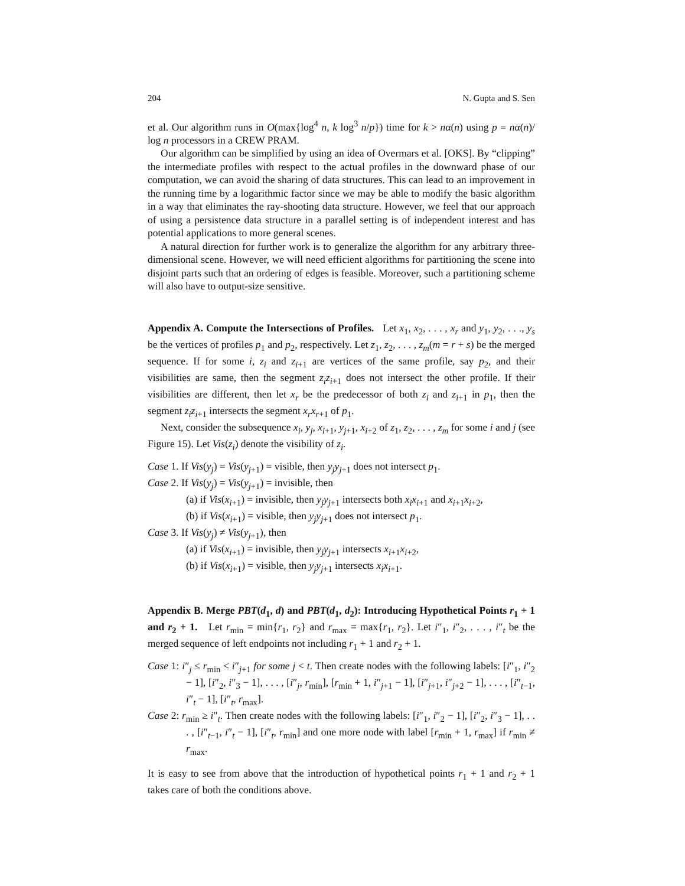204 N. Gupta and S. Sen
et al. Our algorithm runs in O(max{log<sup>4</sup> n, k log<sup>3</sup> n/p}) time for k > nα(n) using p = nα(n)/ log n processors in a CREW PRAM.
Our algorithm can be simplified by using an idea of Overmars et al. [OKS]. By “clipping” the intermediate profiles with respect to the actual profiles in the downward phase of our computation, we can avoid the sharing of data structures. This can lead to an improvement in the running time by a logarithmic factor since we may be able to modify the basic algorithm in a way that eliminates the ray-shooting data structure. However, we feel that our approach of using a persistence data structure in a parallel setting is of independent interest and has potential applications to more general scenes.
A natural direction for further work is to generalize the algorithm for any arbitrary three-dimensional scene. However, we will need efficient algorithms for partitioning the scene into disjoint parts such that an ordering of edges is feasible. Moreover, such a partitioning scheme will also have to output-size sensitive.
Appendix A. Compute the Intersections of Profiles. Let x<sub>1</sub>, x<sub>2</sub>, . . . , x<sub>r</sub> and y<sub>1</sub>, y<sub>2</sub>, . . ., y<sub>s</sub> be the vertices of profiles p<sub>1</sub> and p<sub>2</sub>, respectively. Let z<sub>1</sub>, z<sub>2</sub>, . . . , z<sub>m</sub>(m = r + s) be the merged sequence. If for some i, z<sub>i</sub> and z<sub>i+1</sub> are vertices of the same profile, say p<sub>2</sub>, and their visibilities are same, then the segment z<sub>i</sub>z<sub>i+1</sub> does not intersect the other profile. If their visibilities are different, then let x<sub>r</sub> be the predecessor of both z<sub>i</sub> and z<sub>i+1</sub> in p<sub>1</sub>, then the segment z<sub>i</sub>z<sub>i+1</sub> intersects the segment x<sub>r</sub>x<sub>r+1</sub> of p<sub>1</sub>.
Next, consider the subsequence x<sub>i</sub>, y<sub>j</sub>, x<sub>i+1</sub>, y<sub>j+1</sub>, x<sub>i+2</sub> of z<sub>1</sub>, z<sub>2</sub>, . . . , z<sub>m</sub> for some i and j (see Figure 15). Let Vis(z<sub>i</sub>) denote the visibility of z<sub>i</sub>.
Case 1. If Vis(y<sub>j</sub>) = Vis(y<sub>j+1</sub>) = visible, then y<sub>j</sub>y<sub>j+1</sub> does not intersect p<sub>1</sub>.
Case 2. If Vis(y<sub>j</sub>) = Vis(y<sub>j+1</sub>) = invisible, then
(a) if Vis(x<sub>i+1</sub>) = invisible, then y<sub>j</sub>y<sub>j+1</sub> intersects both x<sub>i</sub>x<sub>i+1</sub> and x<sub>i+1</sub>x<sub>i+2</sub>,
(b) if Vis(x<sub>i+1</sub>) = visible, then y<sub>j</sub>y<sub>j+1</sub> does not intersect p<sub>1</sub>.
Case 3. If Vis(y<sub>j</sub>) ≠ Vis(y<sub>j+1</sub>), then
(a) if Vis(x<sub>i+1</sub>) = invisible, then y<sub>j</sub>y<sub>j+1</sub> intersects x<sub>i+1</sub>x<sub>i+2</sub>,
(b) if Vis(x<sub>i+1</sub>) = visible, then y<sub>j</sub>y<sub>j+1</sub> intersects x<sub>i</sub>x<sub>i+1</sub>.
Appendix B. Merge PBT(d<sub>1</sub>, d) and PBT(d<sub>1</sub>, d<sub>2</sub>): Introducing Hypothetical Points r<sub>1</sub> + 1 and r<sub>2</sub> + 1. Let r<sub>min</sub> = min{r<sub>1</sub>, r<sub>2</sub>} and r<sub>max</sub> = max{r<sub>1</sub>, r<sub>2</sub>}. Let i″<sub>1</sub>, i″<sub>2</sub>, . . . , i″<sub>t</sub> be the merged sequence of left endpoints not including r<sub>1</sub> + 1 and r<sub>2</sub> + 1.
Case 1: i″<sub>j</sub> ≤ r<sub>min</sub> < i″<sub>j+1</sub> for some j < t. Then create nodes with the following labels: [i″<sub>1</sub>, i″<sub>2</sub> − 1], [i″<sub>2</sub>, i″<sub>3</sub> − 1], . . . , [i″<sub>j</sub>, r<sub>min</sub>], [r<sub>min</sub> + 1, i″<sub>j+1</sub> − 1], [i″<sub>j+1</sub>, i″<sub>j+2</sub> − 1], . . . , [i″<sub>t−1</sub>, i″<sub>t</sub> − 1], [i″<sub>t</sub>, r<sub>max</sub>].
Case 2: r<sub>min</sub> ≥ i″<sub>t</sub>. Then create nodes with the following labels: [i″<sub>1</sub>, i″<sub>2</sub> − 1], [i″<sub>2</sub>, i″<sub>3</sub> − 1], . . . , [i″<sub>t−1</sub>, i″<sub>t</sub> − 1], [i″<sub>t</sub>, r<sub>min</sub>] and one more node with label [r<sub>min</sub> + 1, r<sub>max</sub>] if r<sub>min</sub> ≠ r<sub>max</sub>.
It is easy to see from above that the introduction of hypothetical points r<sub>1</sub> + 1 and r<sub>2</sub> + 1 takes care of both the conditions above.